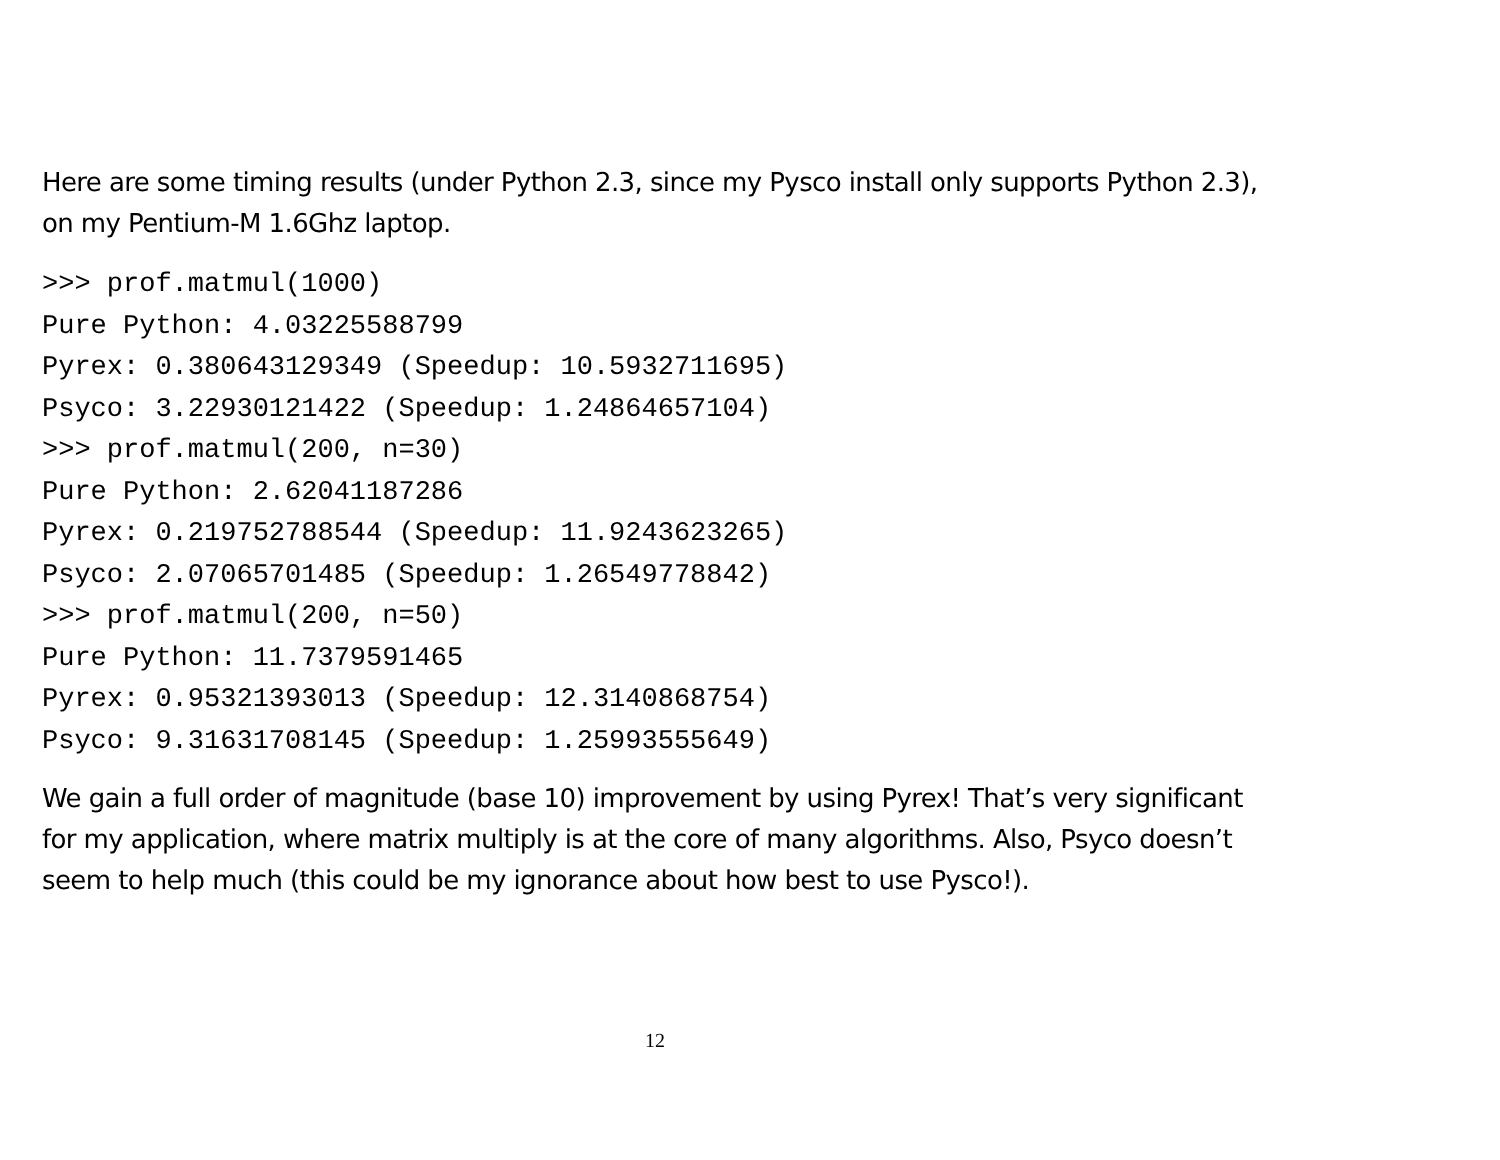Here are some timing results (under Python 2.3, since my Pysco install only supports Python 2.3), on my Pentium-M 1.6Ghz laptop.
>>> prof.matmul(1000)
Pure Python: 4.03225588799
Pyrex: 0.380643129349 (Speedup: 10.5932711695)
Psyco: 3.22930121422 (Speedup: 1.24864657104)
>>> prof.matmul(200, n=30)
Pure Python: 2.62041187286
Pyrex: 0.219752788544 (Speedup: 11.9243623265)
Psyco: 2.07065701485 (Speedup: 1.26549778842)
>>> prof.matmul(200, n=50)
Pure Python: 11.7379591465
Pyrex: 0.95321393013 (Speedup: 12.3140868754)
Psyco: 9.31631708145 (Speedup: 1.25993555649)
We gain a full order of magnitude (base 10) improvement by using Pyrex! That’s very significant for my application, where matrix multiply is at the core of many algorithms. Also, Psyco doesn’t seem to help much (this could be my ignorance about how best to use Pysco!).
12